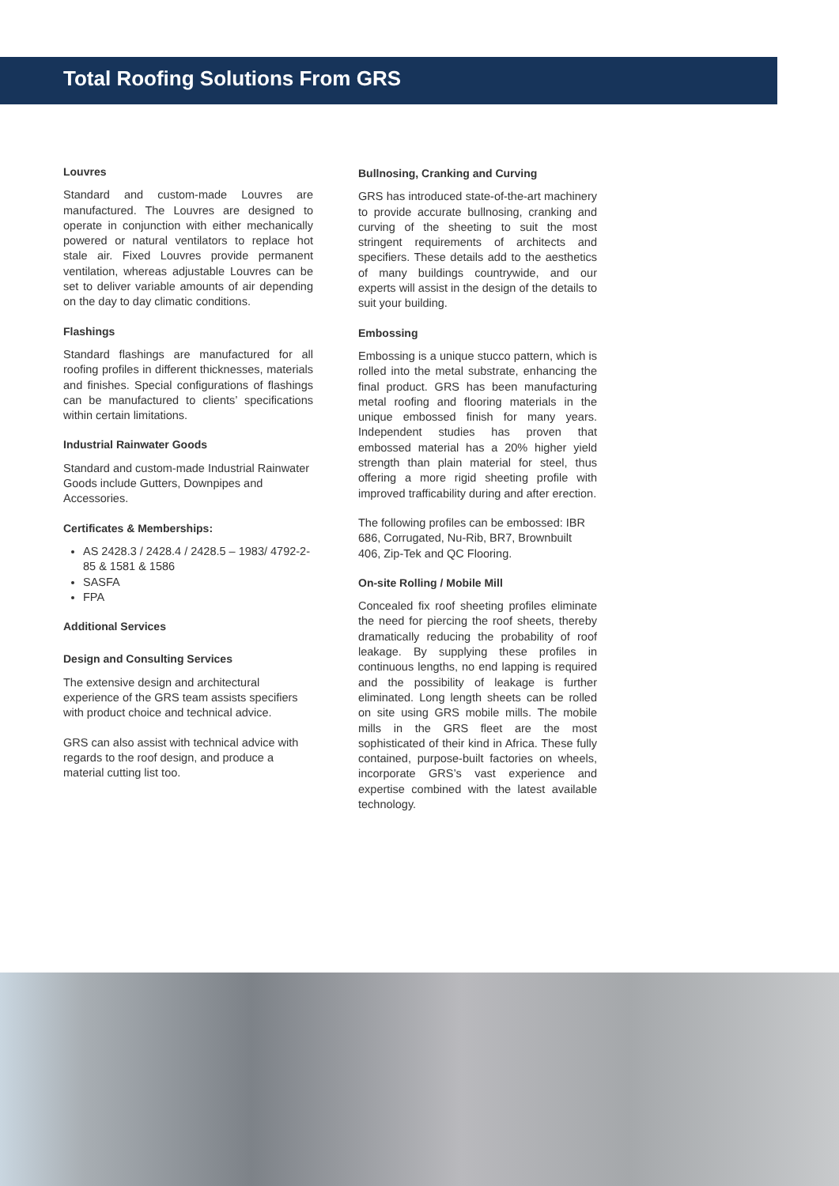Total Roofing Solutions From GRS
Louvres
Standard and custom-made Louvres are manufactured. The Louvres are designed to operate in conjunction with either mechanically powered or natural ventilators to replace hot stale air. Fixed Louvres provide permanent ventilation, whereas adjustable Louvres can be set to deliver variable amounts of air depending on the day to day climatic conditions.
Flashings
Standard flashings are manufactured for all roofing profiles in different thicknesses, materials and finishes. Special configurations of flashings can be manufactured to clients’ specifications within certain limitations.
Industrial Rainwater Goods
Standard and custom-made Industrial Rainwater Goods include Gutters, Downpipes and Accessories.
Certificates & Memberships:
AS 2428.3 / 2428.4 / 2428.5 – 1983/ 4792-2-85 & 1581 & 1586
SASFA
FPA
Additional Services
Design and Consulting Services
The extensive design and architectural experience of the GRS team assists specifiers with product choice and technical advice.
GRS can also assist with technical advice with regards to the roof design, and produce a material cutting list too.
Bullnosing, Cranking and Curving
GRS has introduced state-of-the-art machinery to provide accurate bullnosing, cranking and curving of the sheeting to suit the most stringent requirements of architects and specifiers. These details add to the aesthetics of many buildings countrywide, and our experts will assist in the design of the details to suit your building.
Embossing
Embossing is a unique stucco pattern, which is rolled into the metal substrate, enhancing the final product. GRS has been manufacturing metal roofing and flooring materials in the unique embossed finish for many years. Independent studies has proven that embossed material has a 20% higher yield strength than plain material for steel, thus offering a more rigid sheeting profile with improved trafficability during and after erection.
The following profiles can be embossed: IBR 686, Corrugated, Nu-Rib, BR7, Brownbuilt 406, Zip-Tek and QC Flooring.
On-site Rolling / Mobile Mill
Concealed fix roof sheeting profiles eliminate the need for piercing the roof sheets, thereby dramatically reducing the probability of roof leakage. By supplying these profiles in continuous lengths, no end lapping is required and the possibility of leakage is further eliminated. Long length sheets can be rolled on site using GRS mobile mills. The mobile mills in the GRS fleet are the most sophisticated of their kind in Africa. These fully contained, purpose-built factories on wheels, incorporate GRS’s vast experience and expertise combined with the latest available technology.